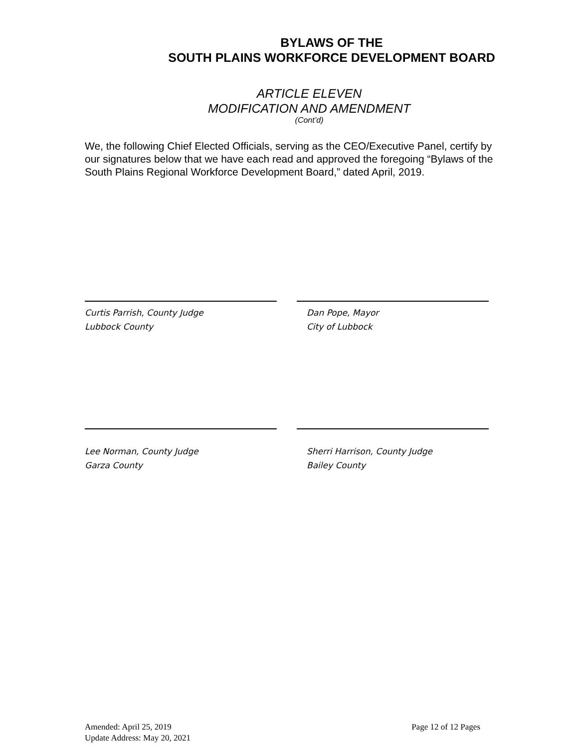BYLAWS OF THE
SOUTH PLAINS WORKFORCE DEVELOPMENT BOARD
ARTICLE ELEVEN
MODIFICATION AND AMENDMENT
(Cont’d)
We, the following Chief Elected Officials, serving as the CEO/Executive Panel, certify by our signatures below that we have each read and approved the foregoing “Bylaws of the South Plains Regional Workforce Development Board,” dated April, 2019.
Curtis Parrish, County Judge
Lubbock County
Dan Pope, Mayor
City of Lubbock
Lee Norman, County Judge
Garza County
Sherri Harrison, County Judge
Bailey County
Amended: April 25, 2019
Update Address: May 20, 2021
Page 12 of 12 Pages